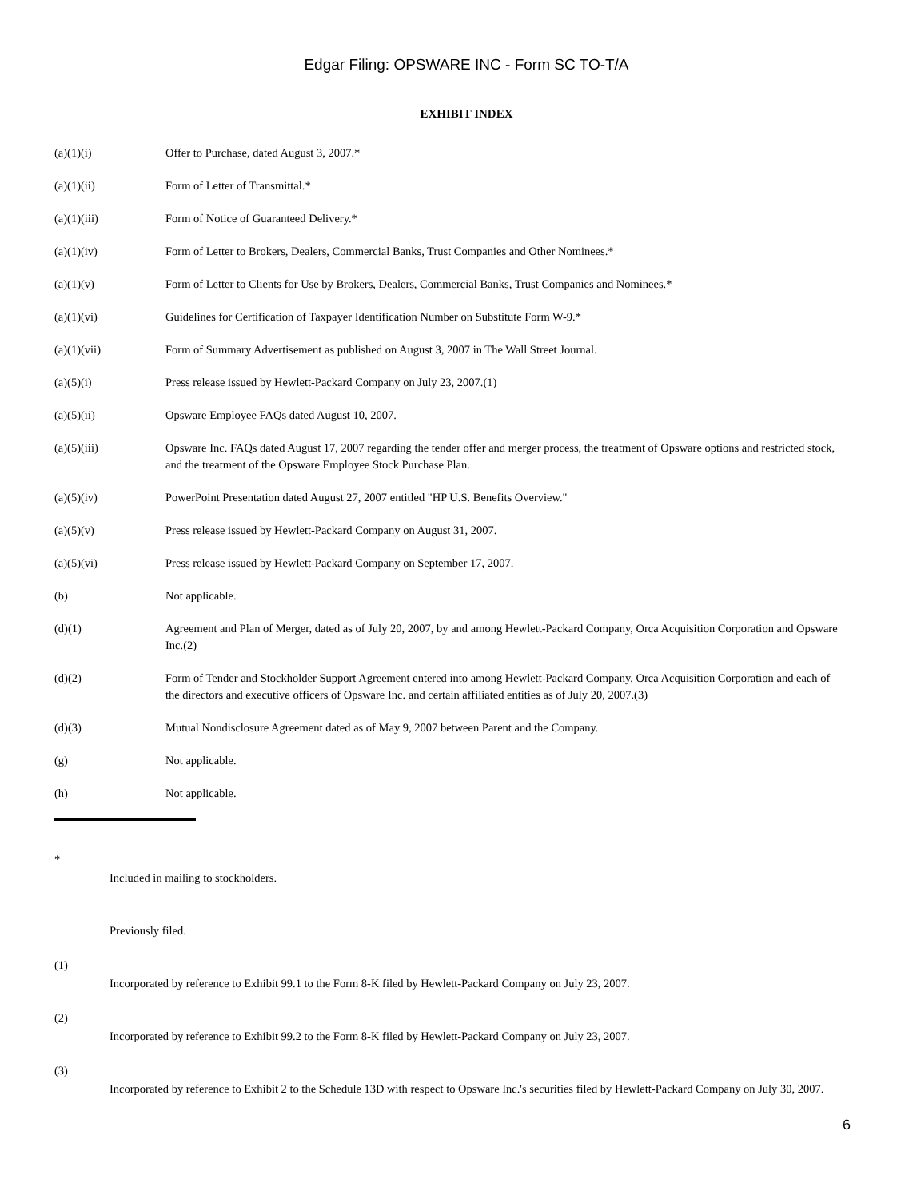Edgar Filing: OPSWARE INC - Form SC TO-T/A
EXHIBIT INDEX
(a)(1)(i) Offer to Purchase, dated August 3, 2007.*
(a)(1)(ii) Form of Letter of Transmittal.*
(a)(1)(iii) Form of Notice of Guaranteed Delivery.*
(a)(1)(iv) Form of Letter to Brokers, Dealers, Commercial Banks, Trust Companies and Other Nominees.*
(a)(1)(v) Form of Letter to Clients for Use by Brokers, Dealers, Commercial Banks, Trust Companies and Nominees.*
(a)(1)(vi) Guidelines for Certification of Taxpayer Identification Number on Substitute Form W-9.*
(a)(1)(vii) Form of Summary Advertisement as published on August 3, 2007 in The Wall Street Journal.
(a)(5)(i) Press release issued by Hewlett-Packard Company on July 23, 2007.(1)
(a)(5)(ii) Opsware Employee FAQs dated August 10, 2007.
(a)(5)(iii) Opsware Inc. FAQs dated August 17, 2007 regarding the tender offer and merger process, the treatment of Opsware options and restricted stock, and the treatment of the Opsware Employee Stock Purchase Plan.
(a)(5)(iv) PowerPoint Presentation dated August 27, 2007 entitled "HP U.S. Benefits Overview."
(a)(5)(v) Press release issued by Hewlett-Packard Company on August 31, 2007.
(a)(5)(vi) Press release issued by Hewlett-Packard Company on September 17, 2007.
(b) Not applicable.
(d)(1) Agreement and Plan of Merger, dated as of July 20, 2007, by and among Hewlett-Packard Company, Orca Acquisition Corporation and Opsware Inc.(2)
(d)(2) Form of Tender and Stockholder Support Agreement entered into among Hewlett-Packard Company, Orca Acquisition Corporation and each of the directors and executive officers of Opsware Inc. and certain affiliated entities as of July 20, 2007.(3)
(d)(3) Mutual Nondisclosure Agreement dated as of May 9, 2007 between Parent and the Company.
(g) Not applicable.
(h) Not applicable.
*
Included in mailing to stockholders.
Previously filed.
(1)
Incorporated by reference to Exhibit 99.1 to the Form 8-K filed by Hewlett-Packard Company on July 23, 2007.
(2)
Incorporated by reference to Exhibit 99.2 to the Form 8-K filed by Hewlett-Packard Company on July 23, 2007.
(3)
Incorporated by reference to Exhibit 2 to the Schedule 13D with respect to Opsware Inc.'s securities filed by Hewlett-Packard Company on July 30, 2007.
6